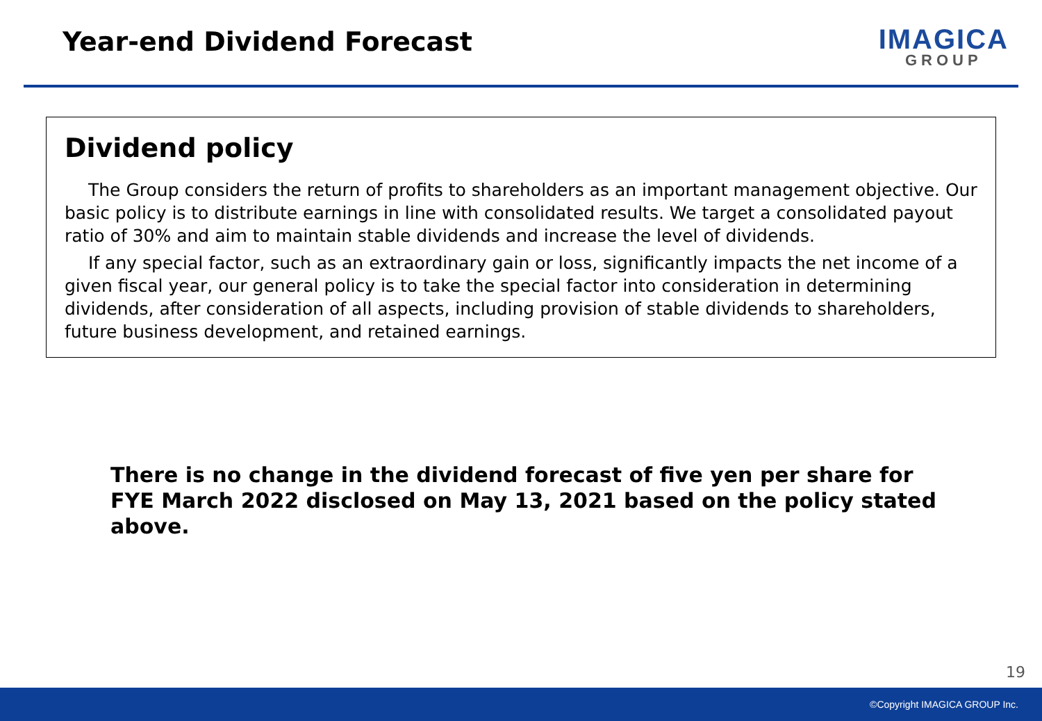Year-end Dividend Forecast
IMAGICA
GROUP
Dividend policy
The Group considers the return of profits to shareholders as an important management objective. Our basic policy is to distribute earnings in line with consolidated results. We target a consolidated payout ratio of 30% and aim to maintain stable dividends and increase the level of dividends.
If any special factor, such as an extraordinary gain or loss, significantly impacts the net income of a given fiscal year, our general policy is to take the special factor into consideration in determining dividends, after consideration of all aspects, including provision of stable dividends to shareholders, future business development, and retained earnings.
There is no change in the dividend forecast of five yen per share for FYE March 2022 disclosed on May 13, 2021 based on the policy stated above.
19
©Copyright IMAGICA GROUP Inc.